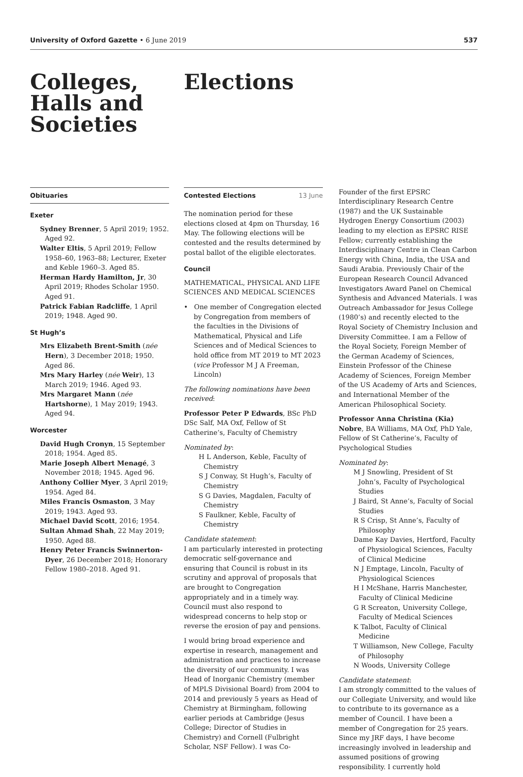University of Oxford Gazette • 6 June 2019
537
Colleges,
Halls and
Societies
Elections
Obituaries
Exeter
Sydney Brenner, 5 April 2019; 1952. Aged 92.
Walter Eltis, 5 April 2019; Fellow 1958–60, 1963–88; Lecturer, Exeter and Keble 1960–3. Aged 85.
Herman Hardy Hamilton, Jr, 30 April 2019; Rhodes Scholar 1950. Aged 91.
Patrick Fabian Radcliffe, 1 April 2019; 1948. Aged 90.
St Hugh’s
Mrs Elizabeth Brent-Smith (née Hern), 3 December 2018; 1950. Aged 86.
Mrs Mary Harley (née Weir), 13 March 2019; 1946. Aged 93.
Mrs Margaret Mann (née Hartshorne), 1 May 2019; 1943. Aged 94.
Worcester
David Hugh Cronyn, 15 September 2018; 1954. Aged 85.
Marie Joseph Albert Menagé, 3 November 2018; 1945. Aged 96.
Anthony Collier Myer, 3 April 2019; 1954. Aged 84.
Miles Francis Osmaston, 3 May 2019; 1943. Aged 93.
Michael David Scott, 2016; 1954.
Sultan Ahmad Shah, 22 May 2019; 1950. Aged 88.
Henry Peter Francis Swinnerton-Dyer, 26 December 2018; Honorary Fellow 1980–2018. Aged 91.
Contested Elections 13 June
The nomination period for these elections closed at 4pm on Thursday, 16 May. The following elections will be contested and the results determined by postal ballot of the eligible electorates.
Council
MATHEMATICAL, PHYSICAL AND LIFE SCIENCES AND MEDICAL SCIENCES
• One member of Congregation elected by Congregation from members of the faculties in the Divisions of Mathematical, Physical and Life Sciences and of Medical Sciences to hold office from MT 2019 to MT 2023 (vice Professor M J A Freeman, Lincoln)
The following nominations have been received:
Professor Peter P Edwards, BSc PhD DSc Salf, MA Oxf, Fellow of St Catherine’s, Faculty of Chemistry
Nominated by:
H L Anderson, Keble, Faculty of Chemistry
S J Conway, St Hugh’s, Faculty of Chemistry
S G Davies, Magdalen, Faculty of Chemistry
S Faulkner, Keble, Faculty of Chemistry
Candidate statement:
I am particularly interested in protecting democratic self-governance and ensuring that Council is robust in its scrutiny and approval of proposals that are brought to Congregation appropriately and in a timely way. Council must also respond to widespread concerns to help stop or reverse the erosion of pay and pensions.
I would bring broad experience and expertise in research, management and administration and practices to increase the diversity of our community. I was Head of Inorganic Chemistry (member of MPLS Divisional Board) from 2004 to 2014 and previously 5 years as Head of Chemistry at Birmingham, following earlier periods at Cambridge (Jesus College; Director of Studies in Chemistry) and Cornell (Fulbright Scholar, NSF Fellow). I was Co-
Founder of the first EPSRC Interdisciplinary Research Centre (1987) and the UK Sustainable Hydrogen Energy Consortium (2003) leading to my election as EPSRC RISE Fellow; currently establishing the Interdisciplinary Centre in Clean Carbon Energy with China, India, the USA and Saudi Arabia. Previously Chair of the European Research Council Advanced Investigators Award Panel on Chemical Synthesis and Advanced Materials. I was Outreach Ambassador for Jesus College (1980’s) and recently elected to the Royal Society of Chemistry Inclusion and Diversity Committee. I am a Fellow of the Royal Society, Foreign Member of the German Academy of Sciences, Einstein Professor of the Chinese Academy of Sciences, Foreign Member of the US Academy of Arts and Sciences, and International Member of the American Philosophical Society.
Professor Anna Christina (Kia) Nobre, BA Williams, MA Oxf, PhD Yale, Fellow of St Catherine’s, Faculty of Psychological Studies
Nominated by:
M J Snowling, President of St John’s, Faculty of Psychological Studies
J Baird, St Anne’s, Faculty of Social Studies
R S Crisp, St Anne’s, Faculty of Philosophy
Dame Kay Davies, Hertford, Faculty of Physiological Sciences, Faculty of Clinical Medicine
N J Emptage, Lincoln, Faculty of Physiological Sciences
H I McShane, Harris Manchester, Faculty of Clinical Medicine
G R Screaton, University College, Faculty of Medical Sciences
K Talbot, Faculty of Clinical Medicine
T Williamson, New College, Faculty of Philosophy
N Woods, University College
Candidate statement:
I am strongly committed to the values of our Collegiate University, and would like to contribute to its governance as a member of Council. I have been a member of Congregation for 25 years. Since my JRF days, I have become increasingly involved in leadership and assumed positions of growing responsibility. I currently hold